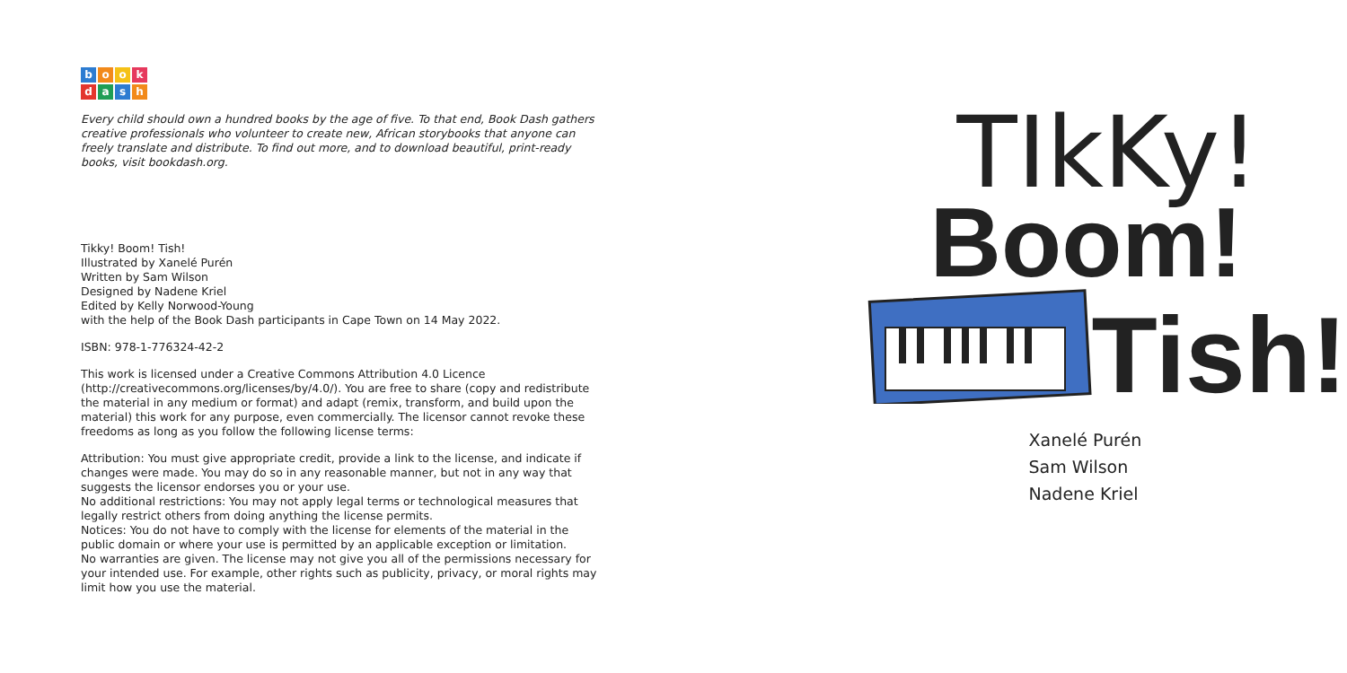book dash
Every child should own a hundred books by the age of five. To that end, Book Dash gathers creative professionals who volunteer to create new, African storybooks that anyone can freely translate and distribute. To find out more, and to download beautiful, print-ready books, visit bookdash.org.
Tikky! Boom! Tish!
Illustrated by Xanelé Purén
Written by Sam Wilson
Designed by Nadene Kriel
Edited by Kelly Norwood-Young
with the help of the Book Dash participants in Cape Town on 14 May 2022.
ISBN: 978-1-776324-42-2
This work is licensed under a Creative Commons Attribution 4.0 Licence (http://creativecommons.org/licenses/by/4.0/). You are free to share (copy and redistribute the material in any medium or format) and adapt (remix, transform, and build upon the material) this work for any purpose, even commercially. The licensor cannot revoke these freedoms as long as you follow the following license terms:
Attribution: You must give appropriate credit, provide a link to the license, and indicate if changes were made. You may do so in any reasonable manner, but not in any way that suggests the licensor endorses you or your use.
No additional restrictions: You may not apply legal terms or technological measures that legally restrict others from doing anything the license permits.
Notices: You do not have to comply with the license for elements of the material in the public domain or where your use is permitted by an applicable exception or limitation.
No warranties are given. The license may not give you all of the permissions necessary for your intended use. For example, other rights such as publicity, privacy, or moral rights may limit how you use the material.
TIkKy!
Boom!
Tish!
Xanelé Purén
Sam Wilson
Nadene Kriel